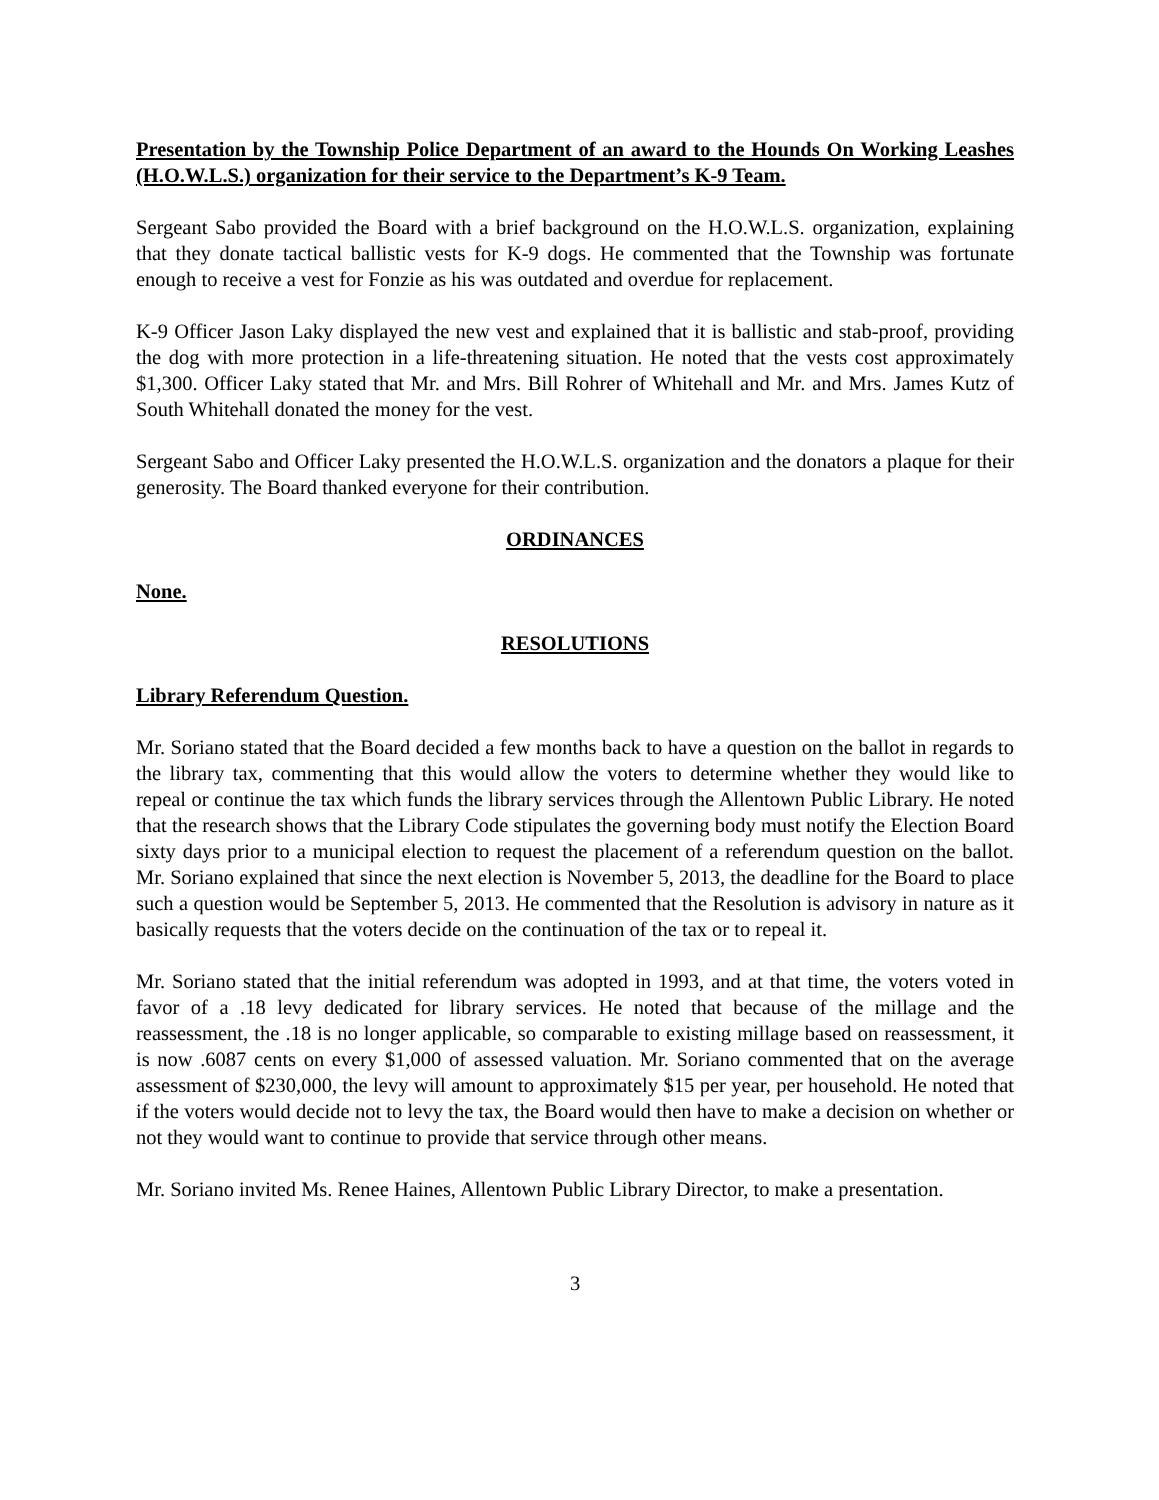Presentation by the Township Police Department of an award to the Hounds On Working Leashes (H.O.W.L.S.) organization for their service to the Department’s K-9 Team.
Sergeant Sabo provided the Board with a brief background on the H.O.W.L.S. organization, explaining that they donate tactical ballistic vests for K-9 dogs. He commented that the Township was fortunate enough to receive a vest for Fonzie as his was outdated and overdue for replacement.
K-9 Officer Jason Laky displayed the new vest and explained that it is ballistic and stab-proof, providing the dog with more protection in a life-threatening situation. He noted that the vests cost approximately $1,300. Officer Laky stated that Mr. and Mrs. Bill Rohrer of Whitehall and Mr. and Mrs. James Kutz of South Whitehall donated the money for the vest.
Sergeant Sabo and Officer Laky presented the H.O.W.L.S. organization and the donators a plaque for their generosity. The Board thanked everyone for their contribution.
ORDINANCES
None.
RESOLUTIONS
Library Referendum Question.
Mr. Soriano stated that the Board decided a few months back to have a question on the ballot in regards to the library tax, commenting that this would allow the voters to determine whether they would like to repeal or continue the tax which funds the library services through the Allentown Public Library. He noted that the research shows that the Library Code stipulates the governing body must notify the Election Board sixty days prior to a municipal election to request the placement of a referendum question on the ballot. Mr. Soriano explained that since the next election is November 5, 2013, the deadline for the Board to place such a question would be September 5, 2013. He commented that the Resolution is advisory in nature as it basically requests that the voters decide on the continuation of the tax or to repeal it.
Mr. Soriano stated that the initial referendum was adopted in 1993, and at that time, the voters voted in favor of a .18 levy dedicated for library services. He noted that because of the millage and the reassessment, the .18 is no longer applicable, so comparable to existing millage based on reassessment, it is now .6087 cents on every $1,000 of assessed valuation. Mr. Soriano commented that on the average assessment of $230,000, the levy will amount to approximately $15 per year, per household. He noted that if the voters would decide not to levy the tax, the Board would then have to make a decision on whether or not they would want to continue to provide that service through other means.
Mr. Soriano invited Ms. Renee Haines, Allentown Public Library Director, to make a presentation.
3